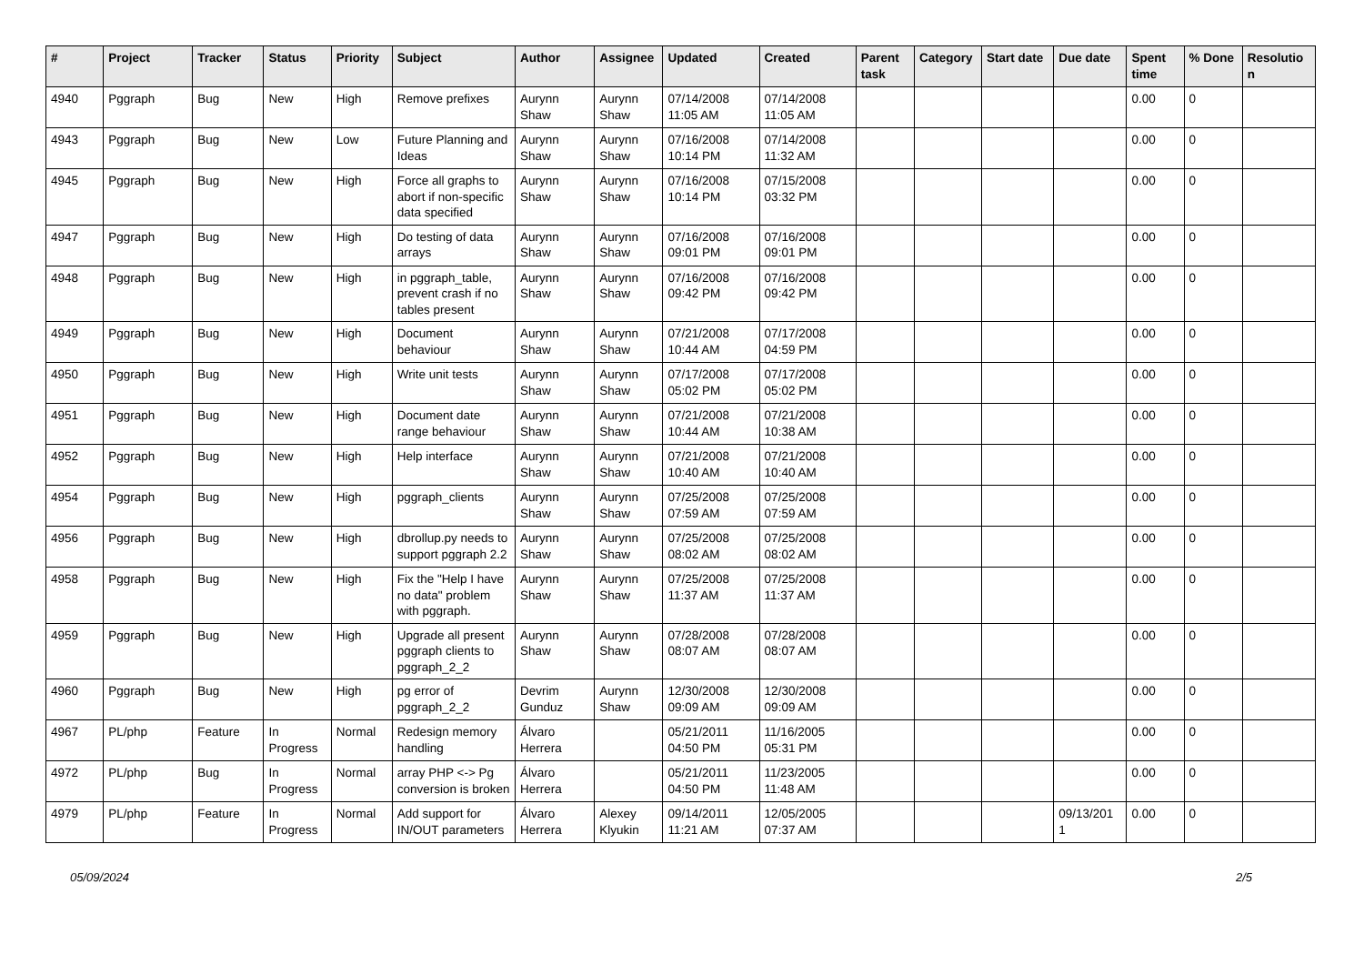| # | Project | Tracker | Status | Priority | Subject | Author | Assignee | Updated | Created | Parent task | Category | Start date | Due date | Spent time | % Done | Resolutio n |
| --- | --- | --- | --- | --- | --- | --- | --- | --- | --- | --- | --- | --- | --- | --- | --- | --- |
| 4940 | Pggraph | Bug | New | High | Remove prefixes | Aurynn Shaw | Aurynn Shaw | 07/14/2008 11:05 AM | 07/14/2008 11:05 AM | | | | | 0.00 | 0 | |
| 4943 | Pggraph | Bug | New | Low | Future Planning and Ideas | Aurynn Shaw | Aurynn Shaw | 07/16/2008 10:14 PM | 07/14/2008 11:32 AM | | | | | 0.00 | 0 | |
| 4945 | Pggraph | Bug | New | High | Force all graphs to abort if non-specific data specified | Aurynn Shaw | Aurynn Shaw | 07/16/2008 10:14 PM | 07/15/2008 03:32 PM | | | | | 0.00 | 0 | |
| 4947 | Pggraph | Bug | New | High | Do testing of data arrays | Aurynn Shaw | Aurynn Shaw | 07/16/2008 09:01 PM | 07/16/2008 09:01 PM | | | | | 0.00 | 0 | |
| 4948 | Pggraph | Bug | New | High | in pggraph_table, prevent crash if no tables present | Aurynn Shaw | Aurynn Shaw | 07/16/2008 09:42 PM | 07/16/2008 09:42 PM | | | | | 0.00 | 0 | |
| 4949 | Pggraph | Bug | New | High | Document behaviour | Aurynn Shaw | Aurynn Shaw | 07/21/2008 10:44 AM | 07/17/2008 04:59 PM | | | | | 0.00 | 0 | |
| 4950 | Pggraph | Bug | New | High | Write unit tests | Aurynn Shaw | Aurynn Shaw | 07/17/2008 05:02 PM | 07/17/2008 05:02 PM | | | | | 0.00 | 0 | |
| 4951 | Pggraph | Bug | New | High | Document date range behaviour | Aurynn Shaw | Aurynn Shaw | 07/21/2008 10:44 AM | 07/21/2008 10:38 AM | | | | | 0.00 | 0 | |
| 4952 | Pggraph | Bug | New | High | Help interface | Aurynn Shaw | Aurynn Shaw | 07/21/2008 10:40 AM | 07/21/2008 10:40 AM | | | | | 0.00 | 0 | |
| 4954 | Pggraph | Bug | New | High | pggraph_clients | Aurynn Shaw | Aurynn Shaw | 07/25/2008 07:59 AM | 07/25/2008 07:59 AM | | | | | 0.00 | 0 | |
| 4956 | Pggraph | Bug | New | High | dbrollup.py needs to support pggraph 2.2 | Aurynn Shaw | Aurynn Shaw | 07/25/2008 08:02 AM | 07/25/2008 08:02 AM | | | | | 0.00 | 0 | |
| 4958 | Pggraph | Bug | New | High | Fix the "Help I have no data" problem with pggraph. | Aurynn Shaw | Aurynn Shaw | 07/25/2008 11:37 AM | 07/25/2008 11:37 AM | | | | | 0.00 | 0 | |
| 4959 | Pggraph | Bug | New | High | Upgrade all present pggraph clients to pggraph_2_2 | Aurynn Shaw | Aurynn Shaw | 07/28/2008 08:07 AM | 07/28/2008 08:07 AM | | | | | 0.00 | 0 | |
| 4960 | Pggraph | Bug | New | High | pg error of pggraph_2_2 | Devrim Gunduz | Aurynn Shaw | 12/30/2008 09:09 AM | 12/30/2008 09:09 AM | | | | | 0.00 | 0 | |
| 4967 | PL/php | Feature | In Progress | Normal | Redesign memory handling | Álvaro Herrera | | 05/21/2011 04:50 PM | 11/16/2005 05:31 PM | | | | | 0.00 | 0 | |
| 4972 | PL/php | Bug | In Progress | Normal | array PHP <-> Pg conversion is broken | Álvaro Herrera | | 05/21/2011 04:50 PM | 11/23/2005 11:48 AM | | | | | 0.00 | 0 | |
| 4979 | PL/php | Feature | In Progress | Normal | Add support for IN/OUT parameters | Álvaro Herrera | Alexey Klyukin | 09/14/2011 11:21 AM | 12/05/2005 07:37 AM | | | | 09/13/201 1 | 0.00 | 0 | |
05/09/2024 2/5